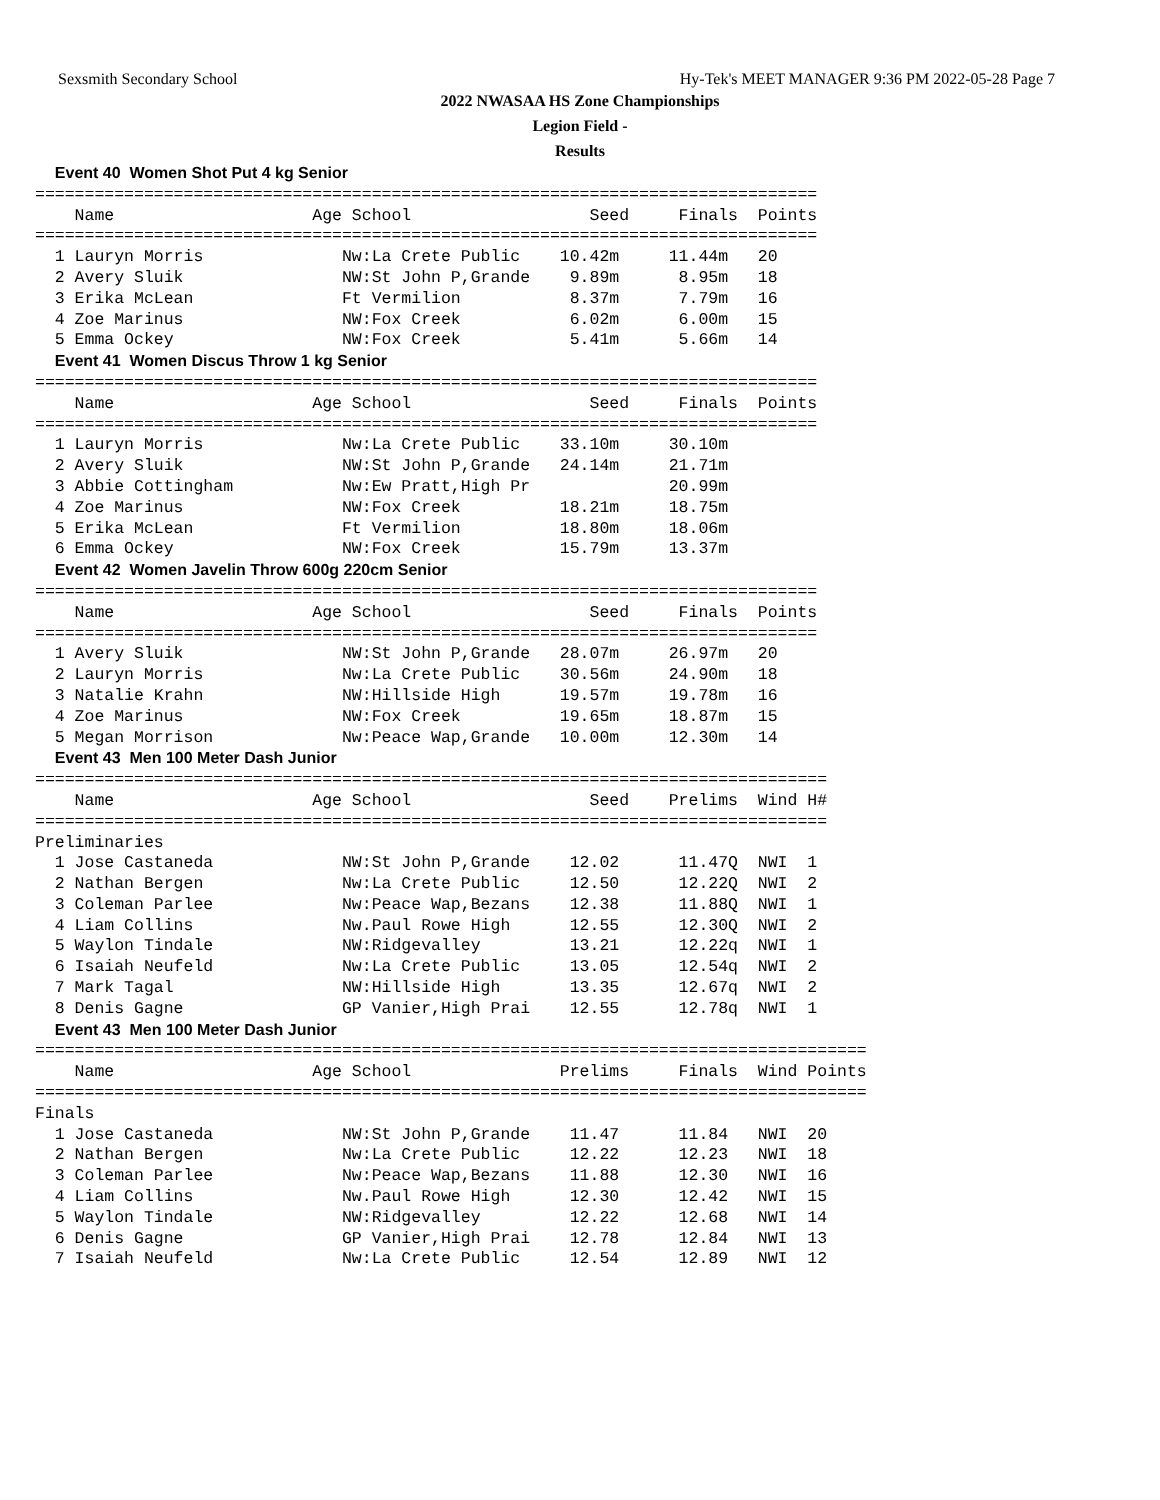Sexsmith Secondary School Hy-Tek's MEET MANAGER 9:36 PM 2022-05-28 Page 7
2022 NWASAA HS Zone Championships
Legion Field -
Results
  Event 40  Women Shot Put 4 kg Senior
===============================================================================
    Name                    Age School                  Seed     Finals  Points
===============================================================================
  1 Lauryn Morris              Nw:La Crete Public    10.42m     11.44m   20
  2 Avery Sluik                NW:St John P,Grande    9.89m      8.95m   18
  3 Erika McLean               Ft Vermilion           8.37m      7.79m   16
  4 Zoe Marinus                NW:Fox Creek           6.02m      6.00m   15
  5 Emma Ockey                 NW:Fox Creek           5.41m      5.66m   14
  Event 41  Women Discus Throw 1 kg Senior
===============================================================================
    Name                    Age School                  Seed     Finals  Points
===============================================================================
  1 Lauryn Morris              Nw:La Crete Public    33.10m     30.10m
  2 Avery Sluik                NW:St John P,Grande   24.14m     21.71m
  3 Abbie Cottingham           Nw:Ew Pratt,High Pr              20.99m
  4 Zoe Marinus                NW:Fox Creek          18.21m     18.75m
  5 Erika McLean               Ft Vermilion          18.80m     18.06m
  6 Emma Ockey                 NW:Fox Creek          15.79m     13.37m
  Event 42  Women Javelin Throw 600g 220cm Senior
===============================================================================
    Name                    Age School                  Seed     Finals  Points
===============================================================================
  1 Avery Sluik                NW:St John P,Grande   28.07m     26.97m   20
  2 Lauryn Morris              Nw:La Crete Public    30.56m     24.90m   18
  3 Natalie Krahn              NW:Hillside High      19.57m     19.78m   16
  4 Zoe Marinus                NW:Fox Creek          19.65m     18.87m   15
  5 Megan Morrison             Nw:Peace Wap,Grande   10.00m     12.30m   14
  Event 43  Men 100 Meter Dash Junior
================================================================================
    Name                    Age School                  Seed    Prelims  Wind H#
================================================================================
Preliminaries
  1 Jose Castaneda             NW:St John P,Grande    12.02      11.47Q  NWI  1
  2 Nathan Bergen              Nw:La Crete Public     12.50      12.22Q  NWI  2
  3 Coleman Parlee             Nw:Peace Wap,Bezans    12.38      11.88Q  NWI  1
  4 Liam Collins               Nw.Paul Rowe High      12.55      12.30Q  NWI  2
  5 Waylon Tindale             NW:Ridgevalley         13.21      12.22q  NWI  1
  6 Isaiah Neufeld             Nw:La Crete Public     13.05      12.54q  NWI  2
  7 Mark Tagal                 NW:Hillside High       13.35      12.67q  NWI  2
  8 Denis Gagne                GP Vanier,High Prai    12.55      12.78q  NWI  1
  Event 43  Men 100 Meter Dash Junior
====================================================================================
    Name                    Age School               Prelims     Finals  Wind Points
====================================================================================
Finals
  1 Jose Castaneda             NW:St John P,Grande    11.47      11.84   NWI  20
  2 Nathan Bergen              Nw:La Crete Public     12.22      12.23   NWI  18
  3 Coleman Parlee             Nw:Peace Wap,Bezans    11.88      12.30   NWI  16
  4 Liam Collins               Nw.Paul Rowe High      12.30      12.42   NWI  15
  5 Waylon Tindale             NW:Ridgevalley         12.22      12.68   NWI  14
  6 Denis Gagne                GP Vanier,High Prai    12.78      12.84   NWI  13
  7 Isaiah Neufeld             Nw:La Crete Public     12.54      12.89   NWI  12